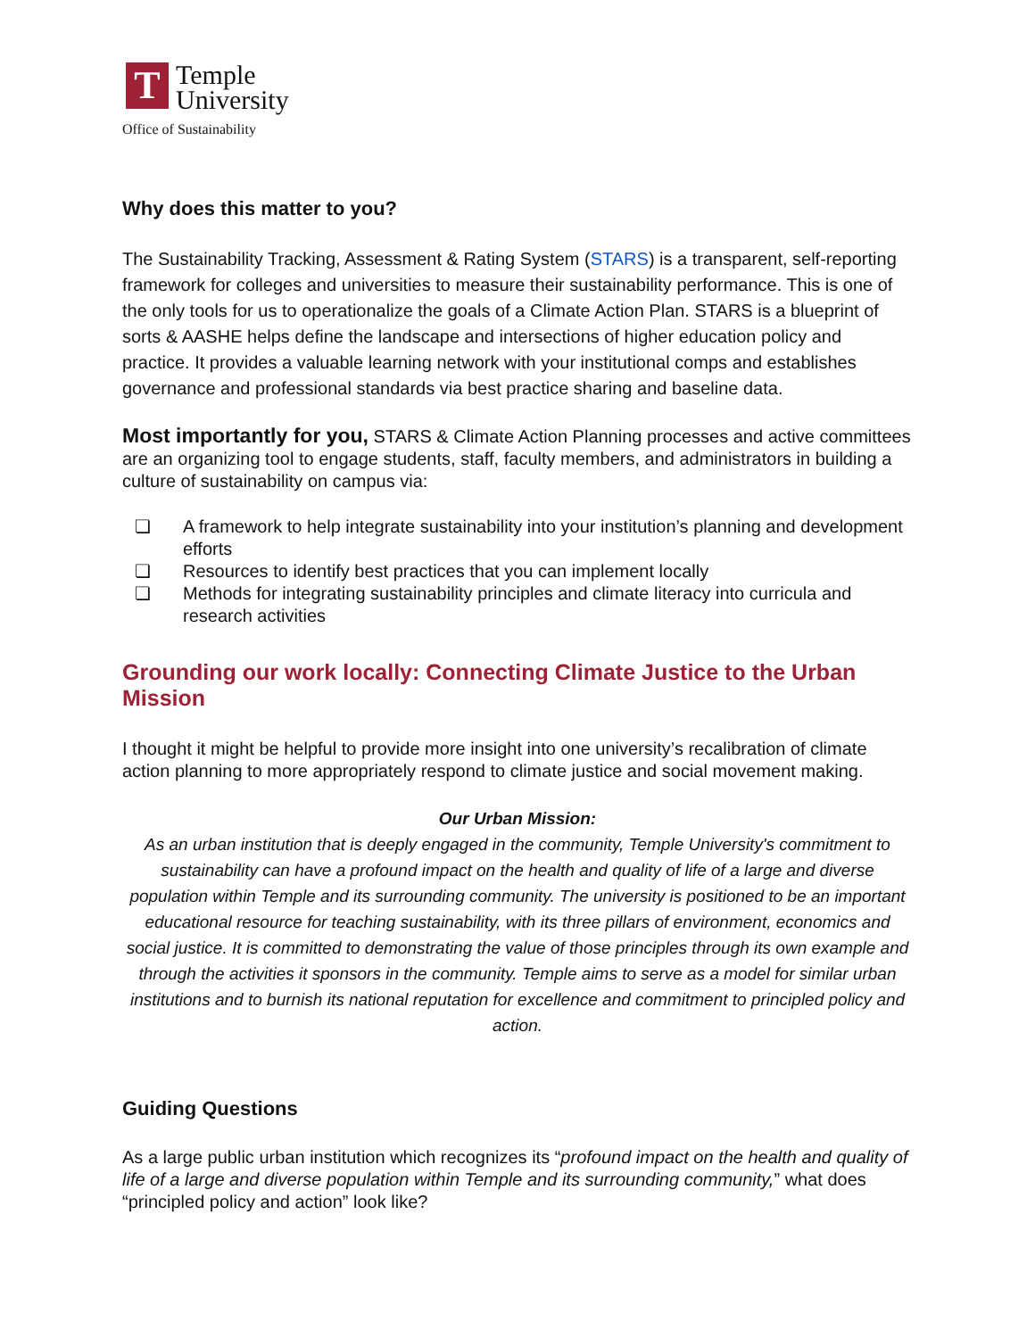T
Temple
University
Office of Sustainability
Why does this matter to you?
The Sustainability Tracking, Assessment & Rating System (STARS) is a transparent, self-reporting framework for colleges and universities to measure their sustainability performance. This is one of the only tools for us to operationalize the goals of a Climate Action Plan. STARS is a blueprint of sorts & AASHE helps define the landscape and intersections of higher education policy and practice. It provides a valuable learning network with your institutional comps and establishes governance and professional standards via best practice sharing and baseline data.
Most importantly for you, STARS & Climate Action Planning processes and active committees are an organizing tool to engage students, staff, faculty members, and administrators in building a culture of sustainability on campus via:
❏ A framework to help integrate sustainability into your institution’s planning and development efforts
❏ Resources to identify best practices that you can implement locally
❏ Methods for integrating sustainability principles and climate literacy into curricula and research activities
Grounding our work locally: Connecting Climate Justice to the Urban Mission
I thought it might be helpful to provide more insight into one university’s recalibration of climate action planning to more appropriately respond to climate justice and social movement making.
Our Urban Mission:
As an urban institution that is deeply engaged in the community, Temple University's commitment to sustainability can have a profound impact on the health and quality of life of a large and diverse population within Temple and its surrounding community. The university is positioned to be an important educational resource for teaching sustainability, with its three pillars of environment, economics and social justice. It is committed to demonstrating the value of those principles through its own example and through the activities it sponsors in the community. Temple aims to serve as a model for similar urban institutions and to burnish its national reputation for excellence and commitment to principled policy and action.
Guiding Questions
As a large public urban institution which recognizes its “profound impact on the health and quality of life of a large and diverse population within Temple and its surrounding community,” what does “principled policy and action” look like?